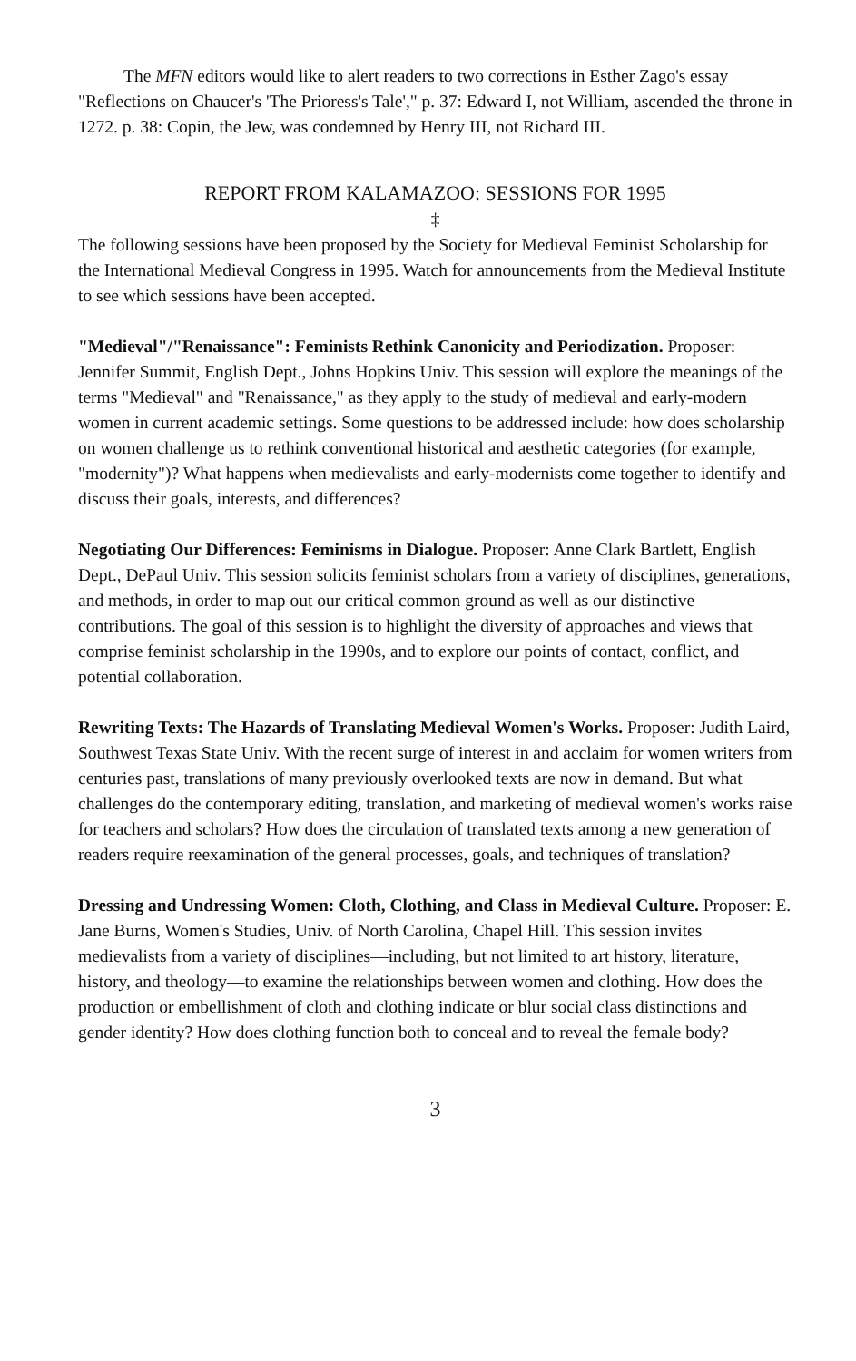The MFN editors would like to alert readers to two corrections in Esther Zago's essay "Reflections on Chaucer's 'The Prioress's Tale'," p. 37: Edward I, not William, ascended the throne in 1272. p. 38: Copin, the Jew, was condemned by Henry III, not Richard III.
REPORT FROM KALAMAZOO: SESSIONS FOR 1995
‡
The following sessions have been proposed by the Society for Medieval Feminist Scholarship for the International Medieval Congress in 1995. Watch for announcements from the Medieval Institute to see which sessions have been accepted.
"Medieval"/"Renaissance": Feminists Rethink Canonicity and Periodization. Proposer: Jennifer Summit, English Dept., Johns Hopkins Univ. This session will explore the meanings of the terms "Medieval" and "Renaissance," as they apply to the study of medieval and early-modern women in current academic settings. Some questions to be addressed include: how does scholarship on women challenge us to rethink conventional historical and aesthetic categories (for example, "modernity")? What happens when medievalists and early-modernists come together to identify and discuss their goals, interests, and differences?
Negotiating Our Differences: Feminisms in Dialogue. Proposer: Anne Clark Bartlett, English Dept., DePaul Univ. This session solicits feminist scholars from a variety of disciplines, generations, and methods, in order to map out our critical common ground as well as our distinctive contributions. The goal of this session is to highlight the diversity of approaches and views that comprise feminist scholarship in the 1990s, and to explore our points of contact, conflict, and potential collaboration.
Rewriting Texts: The Hazards of Translating Medieval Women's Works. Proposer: Judith Laird, Southwest Texas State Univ. With the recent surge of interest in and acclaim for women writers from centuries past, translations of many previously overlooked texts are now in demand. But what challenges do the contemporary editing, translation, and marketing of medieval women's works raise for teachers and scholars? How does the circulation of translated texts among a new generation of readers require reexamination of the general processes, goals, and techniques of translation?
Dressing and Undressing Women: Cloth, Clothing, and Class in Medieval Culture. Proposer: E. Jane Burns, Women's Studies, Univ. of North Carolina, Chapel Hill. This session invites medievalists from a variety of disciplines—including, but not limited to art history, literature, history, and theology—to examine the relationships between women and clothing. How does the production or embellishment of cloth and clothing indicate or blur social class distinctions and gender identity? How does clothing function both to conceal and to reveal the female body?
3